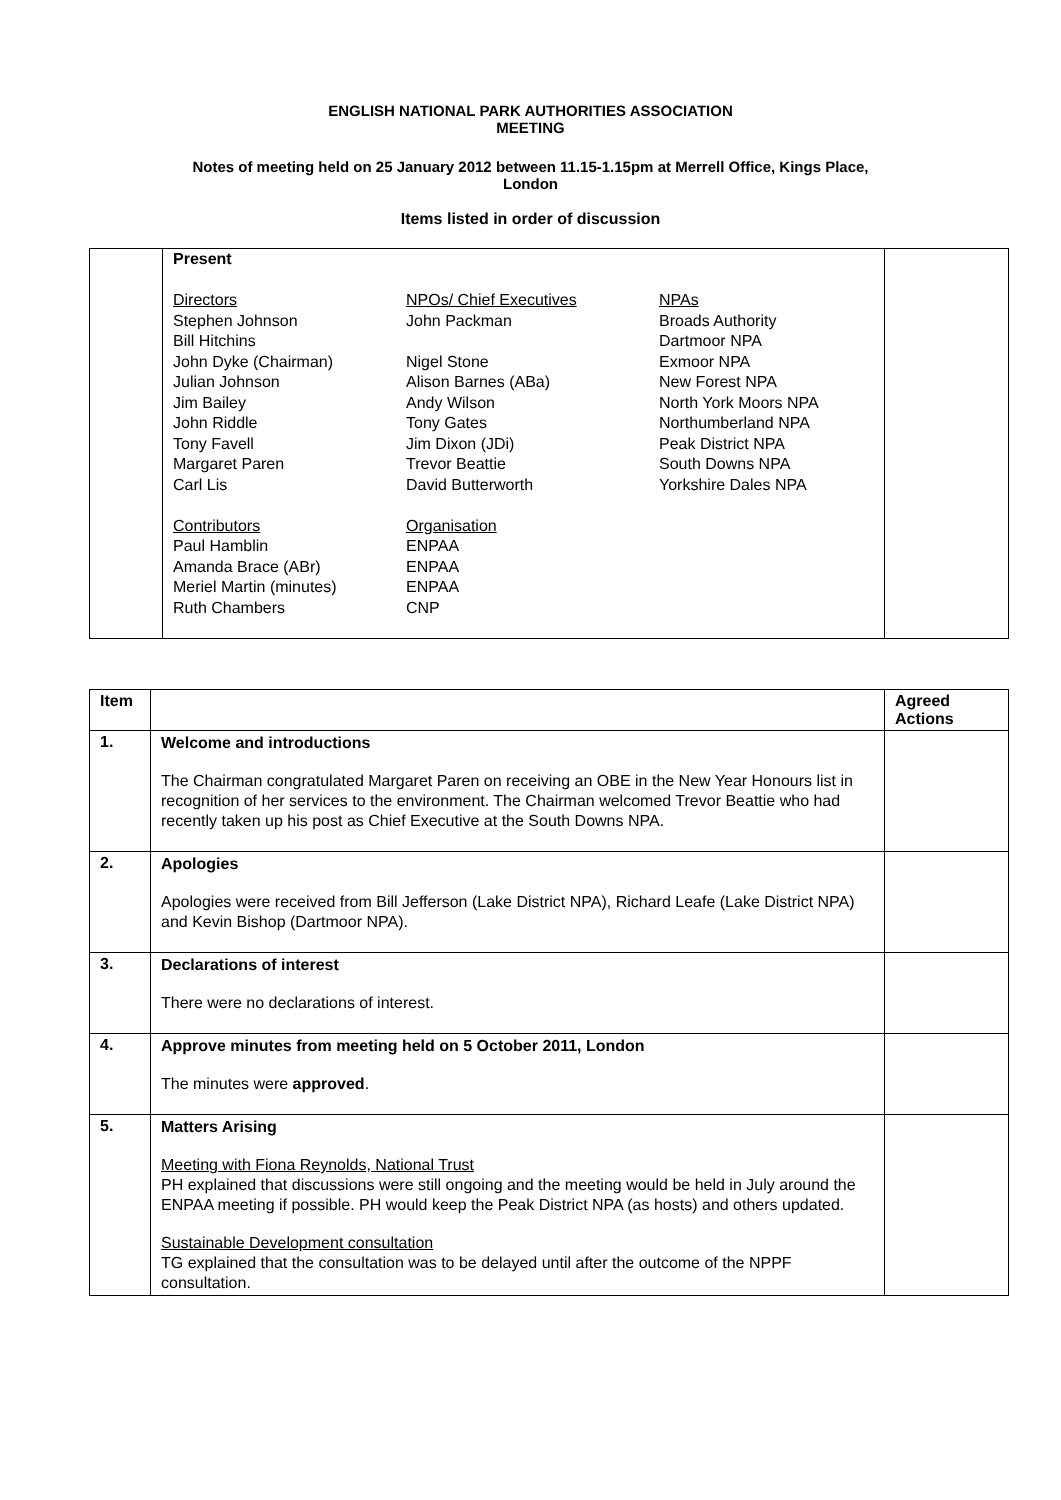ENGLISH NATIONAL PARK AUTHORITIES ASSOCIATION
MEETING
Notes of meeting held on 25 January 2012 between 11.15-1.15pm at Merrell Office, Kings Place,
London
Items listed in order of discussion
| | Present / Directors Stephen Johnson Bill Hitchins John Dyke (Chairman) Julian Johnson Jim Bailey John Riddle Tony Favell Margaret Paren Carl Lis Contributors Paul Hamblin Amanda Brace (ABr) Meriel Martin (minutes) Ruth Chambers / NPOs/ Chief Executives John Packman Nigel Stone Alison Barnes (ABa) Andy Wilson Tony Gates Jim Dixon (JDi) Trevor Beattie David Butterworth Organisation ENPAA ENPAA ENPAA CNP / NPAs Broads Authority Dartmoor NPA Exmoor NPA New Forest NPA North York Moors NPA Northumberland NPA Peak District NPA South Downs NPA Yorkshire Dales NPA / | |
| Item | | Agreed Actions |
| --- | --- | --- |
| 1. | Welcome and introductions The Chairman congratulated Margaret Paren on receiving an OBE in the New Year Honours list in recognition of her services to the environment. The Chairman welcomed Trevor Beattie who had recently taken up his post as Chief Executive at the South Downs NPA. | |
| 2. | Apologies Apologies were received from Bill Jefferson (Lake District NPA), Richard Leafe (Lake District NPA) and Kevin Bishop (Dartmoor NPA). | |
| 3. | Declarations of interest There were no declarations of interest. | |
| 4. | Approve minutes from meeting held on 5 October 2011, London The minutes were approved . | |
| 5. | Matters Arising Meeting with Fiona Reynolds, National Trust PH explained that discussions were still ongoing and the meeting would be held in July around the ENPAA meeting if possible. PH would keep the Peak District NPA (as hosts) and others updated. Sustainable Development consultation TG explained that the consultation was to be delayed until after the outcome of the NPPF consultation. | |